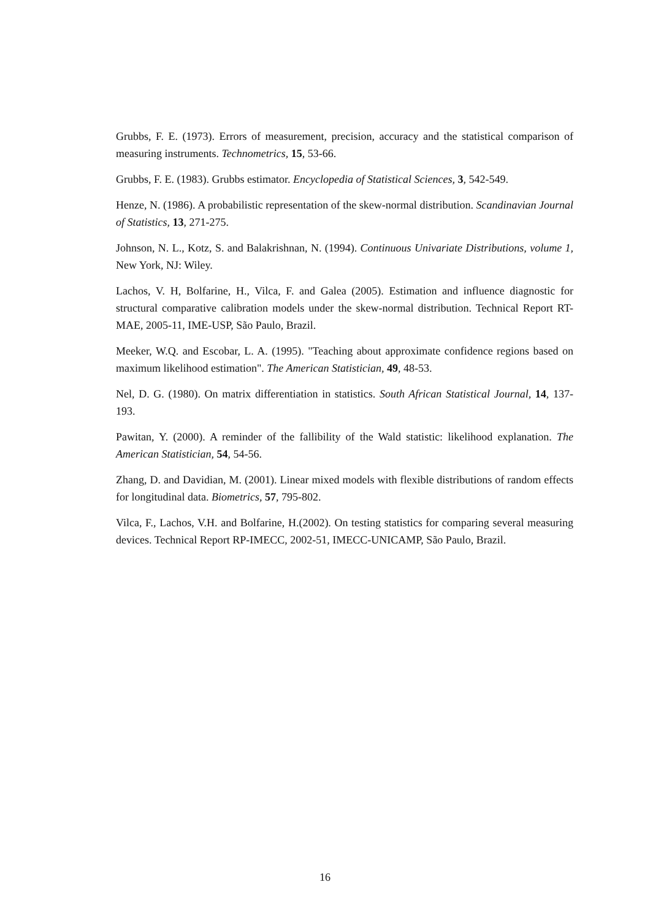Grubbs, F. E. (1973). Errors of measurement, precision, accuracy and the statistical comparison of measuring instruments. Technometrics, 15, 53-66.
Grubbs, F. E. (1983). Grubbs estimator. Encyclopedia of Statistical Sciences, 3, 542-549.
Henze, N. (1986). A probabilistic representation of the skew-normal distribution. Scandinavian Journal of Statistics, 13, 271-275.
Johnson, N. L., Kotz, S. and Balakrishnan, N. (1994). Continuous Univariate Distributions, volume 1, New York, NJ: Wiley.
Lachos, V. H, Bolfarine, H., Vilca, F. and Galea (2005). Estimation and influence diagnostic for structural comparative calibration models under the skew-normal distribution. Technical Report RT-MAE, 2005-11, IME-USP, São Paulo, Brazil.
Meeker, W.Q. and Escobar, L. A. (1995). "Teaching about approximate confidence regions based on maximum likelihood estimation". The American Statistician, 49, 48-53.
Nel, D. G. (1980). On matrix differentiation in statistics. South African Statistical Journal, 14, 137-193.
Pawitan, Y. (2000). A reminder of the fallibility of the Wald statistic: likelihood explanation. The American Statistician, 54, 54-56.
Zhang, D. and Davidian, M. (2001). Linear mixed models with flexible distributions of random effects for longitudinal data. Biometrics, 57, 795-802.
Vilca, F., Lachos, V.H. and Bolfarine, H.(2002). On testing statistics for comparing several measuring devices. Technical Report RP-IMECC, 2002-51, IMECC-UNICAMP, São Paulo, Brazil.
16